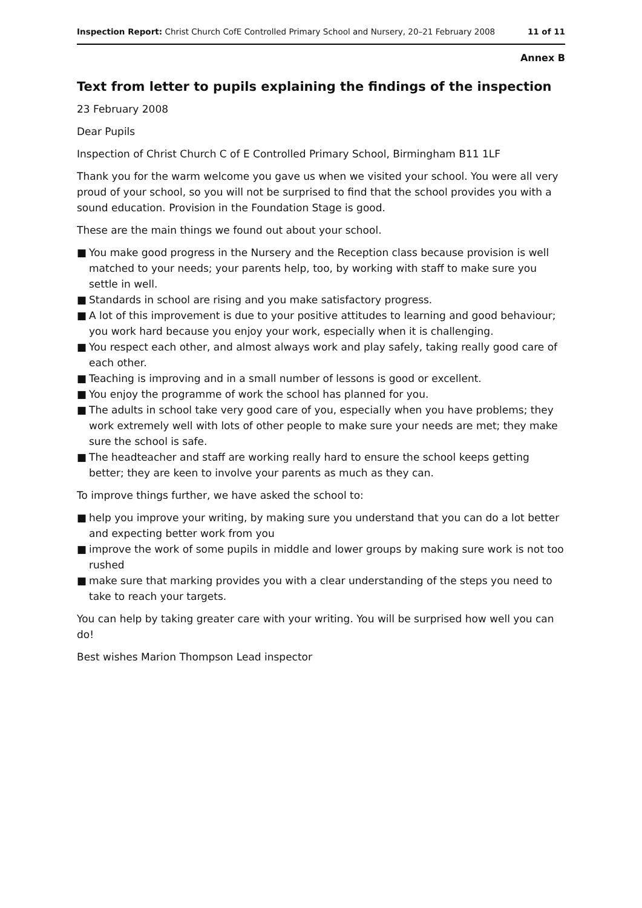Inspection Report: Christ Church CofE Controlled Primary School and Nursery, 20–21 February 2008 11 of 11
Annex B
Text from letter to pupils explaining the findings of the inspection
23 February 2008
Dear Pupils
Inspection of Christ Church C of E Controlled Primary School, Birmingham B11 1LF
Thank you for the warm welcome you gave us when we visited your school. You were all very proud of your school, so you will not be surprised to find that the school provides you with a sound education. Provision in the Foundation Stage is good.
These are the main things we found out about your school.
■ You make good progress in the Nursery and the Reception class because provision is well matched to your needs; your parents help, too, by working with staff to make sure you settle in well.
■ Standards in school are rising and you make satisfactory progress.
■ A lot of this improvement is due to your positive attitudes to learning and good behaviour; you work hard because you enjoy your work, especially when it is challenging.
■ You respect each other, and almost always work and play safely, taking really good care of each other.
■ Teaching is improving and in a small number of lessons is good or excellent.
■ You enjoy the programme of work the school has planned for you.
■ The adults in school take very good care of you, especially when you have problems; they work extremely well with lots of other people to make sure your needs are met; they make sure the school is safe.
■ The headteacher and staff are working really hard to ensure the school keeps getting better; they are keen to involve your parents as much as they can.
To improve things further, we have asked the school to:
■ help you improve your writing, by making sure you understand that you can do a lot better and expecting better work from you
■ improve the work of some pupils in middle and lower groups by making sure work is not too rushed
■ make sure that marking provides you with a clear understanding of the steps you need to take to reach your targets.
You can help by taking greater care with your writing. You will be surprised how well you can do!
Best wishes Marion Thompson Lead inspector